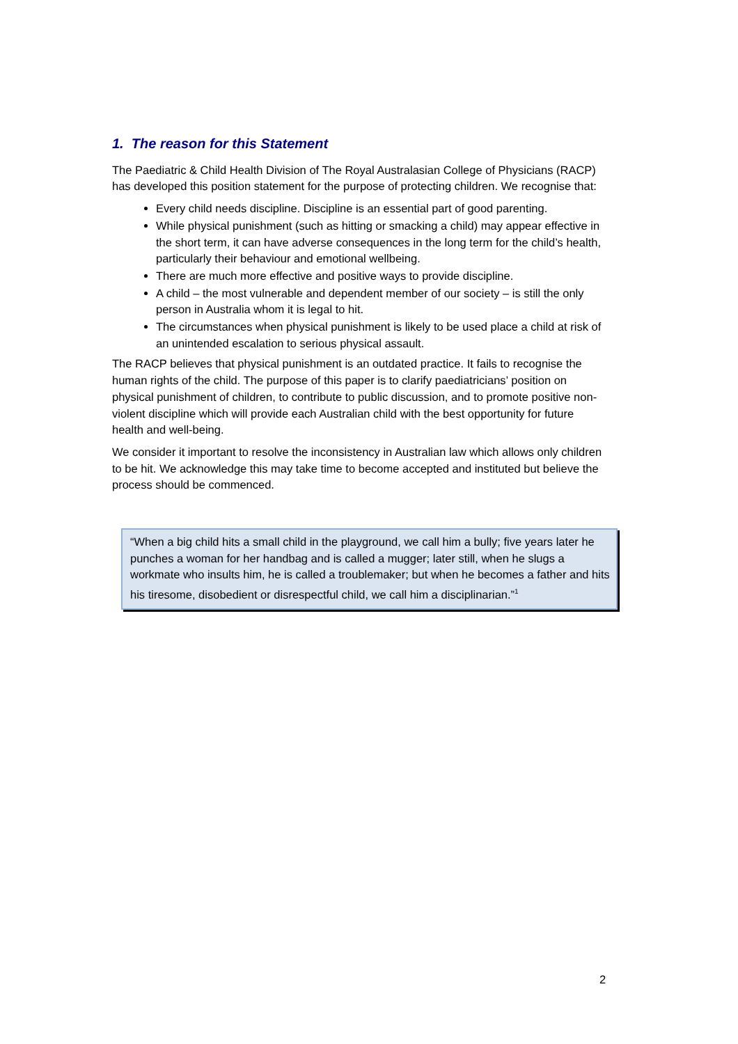1. The reason for this Statement
The Paediatric & Child Health Division of The Royal Australasian College of Physicians (RACP) has developed this position statement for the purpose of protecting children. We recognise that:
Every child needs discipline. Discipline is an essential part of good parenting.
While physical punishment (such as hitting or smacking a child) may appear effective in the short term, it can have adverse consequences in the long term for the child’s health, particularly their behaviour and emotional wellbeing.
There are much more effective and positive ways to provide discipline.
A child – the most vulnerable and dependent member of our society – is still the only person in Australia whom it is legal to hit.
The circumstances when physical punishment is likely to be used place a child at risk of an unintended escalation to serious physical assault.
The RACP believes that physical punishment is an outdated practice. It fails to recognise the human rights of the child. The purpose of this paper is to clarify paediatricians’ position on physical punishment of children, to contribute to public discussion, and to promote positive non-violent discipline which will provide each Australian child with the best opportunity for future health and well-being.
We consider it important to resolve the inconsistency in Australian law which allows only children to be hit. We acknowledge this may take time to become accepted and instituted but believe the process should be commenced.
“When a big child hits a small child in the playground, we call him a bully; five years later he punches a woman for her handbag and is called a mugger; later still, when he slugs a workmate who insults him, he is called a troublemaker; but when he becomes a father and hits his tiresome, disobedient or disrespectful child, we call him a disciplinarian.”<sup>1</sup>
2